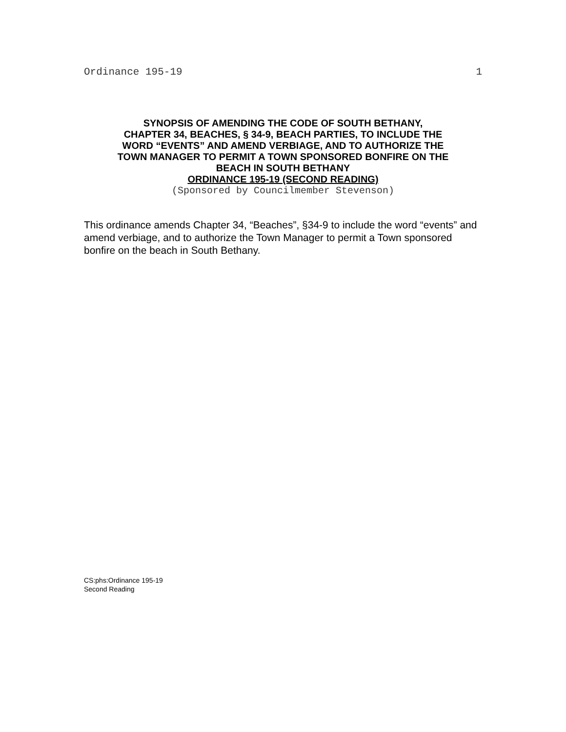Ordinance 195-19 1
SYNOPSIS OF AMENDING THE CODE OF SOUTH BETHANY,
CHAPTER 34, BEACHES, § 34-9, BEACH PARTIES, TO INCLUDE THE
WORD “EVENTS” AND AMEND VERBIAGE, AND TO AUTHORIZE THE
TOWN MANAGER TO PERMIT A TOWN SPONSORED BONFIRE ON THE
BEACH IN SOUTH BETHANY
ORDINANCE 195-19 (SECOND READING)
(Sponsored by Councilmember Stevenson)
This ordinance amends Chapter 34, “Beaches”, §34-9 to include the word “events” and amend verbiage, and to authorize the Town Manager to permit a Town sponsored bonfire on the beach in South Bethany.
CS:phs:Ordinance 195-19
Second Reading